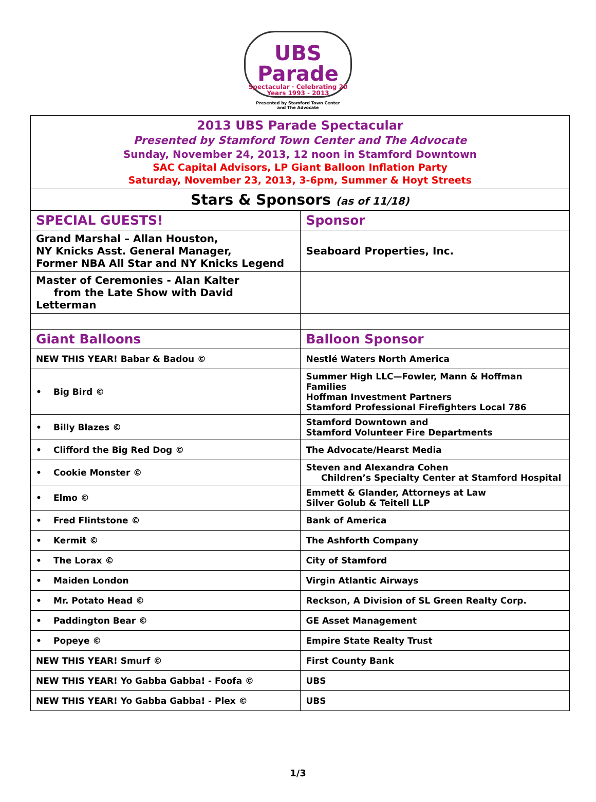UBS Parade
Spectacular · Celebrating 20 Years 1993 - 2013
Presented by Stamford Town Center
and The Advocate
| 2013 UBS Parade Spectacular Presented by Stamford Town Center and The Advocate Sunday, November 24, 2013, 12 noon in Stamford Downtown SAC Capital Advisors, LP Giant Balloon Inflation Party Saturday, November 23, 2013, 3-6pm, Summer & Hoyt Streets | |
| Stars & Sponsors (as of 11/18) | |
| SPECIAL GUESTS! | Sponsor |
| Grand Marshal – Allan Houston, NY Knicks Asst. General Manager, Former NBA All Star and NY Knicks Legend | Seaboard Properties, Inc. |
| Master of Ceremonies - Alan Kalter from the Late Show with David Letterman | |
| Giant Balloons | Balloon Sponsor |
| NEW THIS YEAR! Babar & Badou © | Nestlé Waters North America |
| • Big Bird © | Summer High LLC—Fowler, Mann & Hoffman Families Hoffman Investment Partners Stamford Professional Firefighters Local 786 |
| • Billy Blazes © | Stamford Downtown and Stamford Volunteer Fire Departments |
| • Clifford the Big Red Dog © | The Advocate/Hearst Media |
| • Cookie Monster © | Steven and Alexandra Cohen Children’s Specialty Center at Stamford Hospital |
| • Elmo © | Emmett & Glander, Attorneys at Law Silver Golub & Teitell LLP |
| • Fred Flintstone © | Bank of America |
| • Kermit © | The Ashforth Company |
| • The Lorax © | City of Stamford |
| • Maiden London | Virgin Atlantic Airways |
| • Mr. Potato Head © | Reckson, A Division of SL Green Realty Corp. |
| • Paddington Bear © | GE Asset Management |
| • Popeye © | Empire State Realty Trust |
| NEW THIS YEAR! Smurf © | First County Bank |
| NEW THIS YEAR! Yo Gabba Gabba! - Foofa © | UBS |
| NEW THIS YEAR! Yo Gabba Gabba! - Plex © | UBS |
1/3